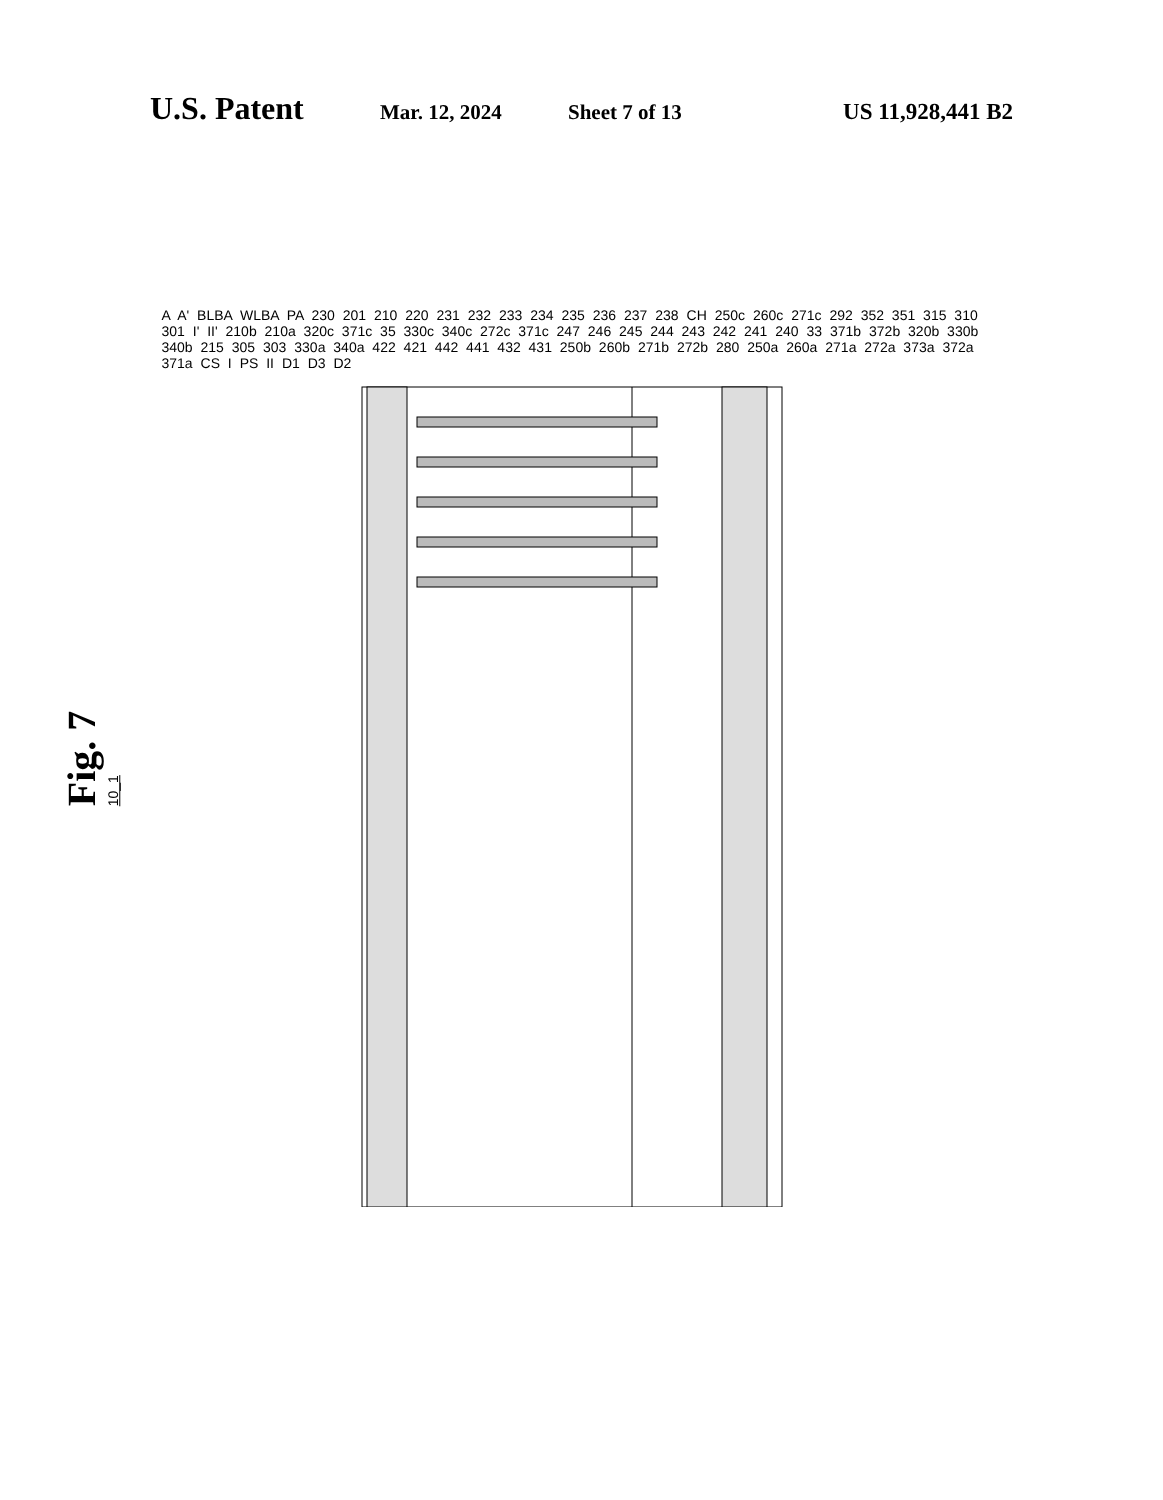U.S. Patent Mar. 12, 2024 Sheet 7 of 13 US 11,928,441 B2
Fig. 7
10_1
A A' BLBA WLBA PA 230 201 210 220 231 232 233 234 235 236 237 238 CH 250c 260c 271c 292 352 351 315 310 301 I' II' 210b 210a 320c 371c 35 330c 340c 272c 371c 247 246 245 244 243 242 241 240 33 371b 372b 320b 330b 340b 215 305 303 330a 340a 422 421 442 441 432 431 250b 260b 271b 272b 280 250a 260a 271a 272a 373a 372a 371a CS I PS II D1 D3 D2